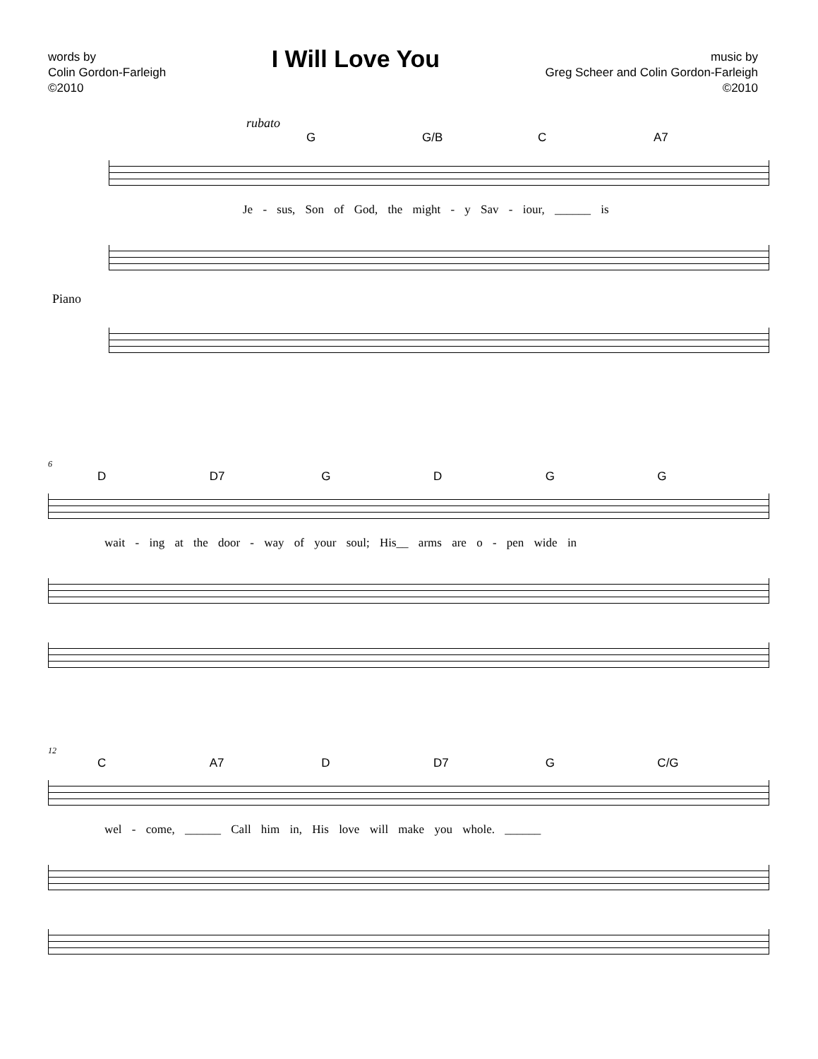words by
Colin Gordon-Farleigh
©2010
I Will Love You
music by
Greg Scheer and Colin Gordon-Farleigh
©2010
rubato
G G/B C A7
Je - sus, Son of God, the might - y Sav - iour, ______ is
Piano
6
D D7 GDGG
wait - ing at the door - way of your soul; His__ arms are o - pen wide in
12
C A7 D D7 G C/G
wel - come, ______ Call him in, His love will make you whole. ______